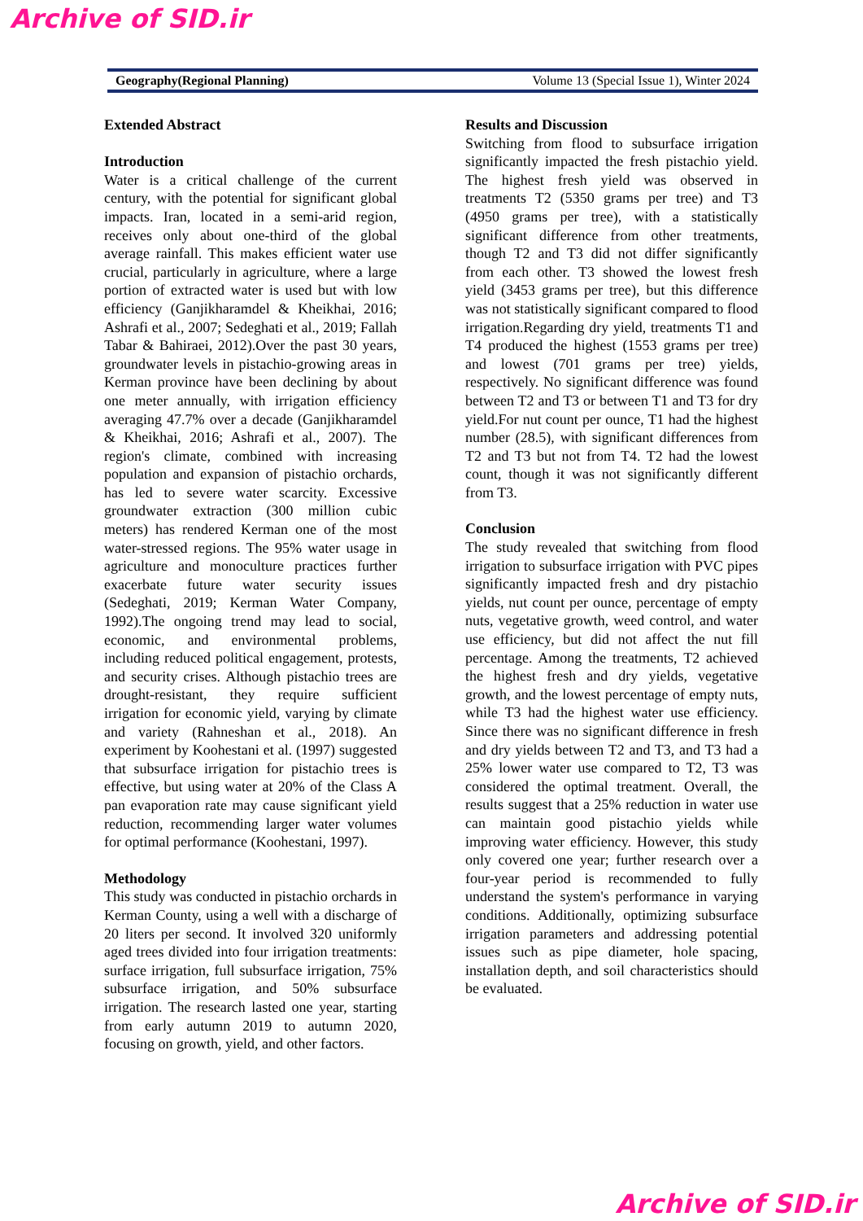Archive of SID.ir
Geography(Regional Planning) Volume 13 (Special Issue 1), Winter 2024
Extended Abstract
Introduction
Water is a critical challenge of the current century, with the potential for significant global impacts. Iran, located in a semi-arid region, receives only about one-third of the global average rainfall. This makes efficient water use crucial, particularly in agriculture, where a large portion of extracted water is used but with low efficiency (Ganjikharamdel & Kheikhai, 2016; Ashrafi et al., 2007; Sedeghati et al., 2019; Fallah Tabar & Bahiraei, 2012).Over the past 30 years, groundwater levels in pistachio-growing areas in Kerman province have been declining by about one meter annually, with irrigation efficiency averaging 47.7% over a decade (Ganjikharamdel & Kheikhai, 2016; Ashrafi et al., 2007). The region's climate, combined with increasing population and expansion of pistachio orchards, has led to severe water scarcity. Excessive groundwater extraction (300 million cubic meters) has rendered Kerman one of the most water-stressed regions. The 95% water usage in agriculture and monoculture practices further exacerbate future water security issues (Sedeghati, 2019; Kerman Water Company, 1992).The ongoing trend may lead to social, economic, and environmental problems, including reduced political engagement, protests, and security crises. Although pistachio trees are drought-resistant, they require sufficient irrigation for economic yield, varying by climate and variety (Rahneshan et al., 2018). An experiment by Koohestani et al. (1997) suggested that subsurface irrigation for pistachio trees is effective, but using water at 20% of the Class A pan evaporation rate may cause significant yield reduction, recommending larger water volumes for optimal performance (Koohestani, 1997).
Methodology
This study was conducted in pistachio orchards in Kerman County, using a well with a discharge of 20 liters per second. It involved 320 uniformly aged trees divided into four irrigation treatments: surface irrigation, full subsurface irrigation, 75% subsurface irrigation, and 50% subsurface irrigation. The research lasted one year, starting from early autumn 2019 to autumn 2020, focusing on growth, yield, and other factors.
Results and Discussion
Switching from flood to subsurface irrigation significantly impacted the fresh pistachio yield. The highest fresh yield was observed in treatments T2 (5350 grams per tree) and T3 (4950 grams per tree), with a statistically significant difference from other treatments, though T2 and T3 did not differ significantly from each other. T3 showed the lowest fresh yield (3453 grams per tree), but this difference was not statistically significant compared to flood irrigation.Regarding dry yield, treatments T1 and T4 produced the highest (1553 grams per tree) and lowest (701 grams per tree) yields, respectively. No significant difference was found between T2 and T3 or between T1 and T3 for dry yield.For nut count per ounce, T1 had the highest number (28.5), with significant differences from T2 and T3 but not from T4. T2 had the lowest count, though it was not significantly different from T3.
Conclusion
The study revealed that switching from flood irrigation to subsurface irrigation with PVC pipes significantly impacted fresh and dry pistachio yields, nut count per ounce, percentage of empty nuts, vegetative growth, weed control, and water use efficiency, but did not affect the nut fill percentage. Among the treatments, T2 achieved the highest fresh and dry yields, vegetative growth, and the lowest percentage of empty nuts, while T3 had the highest water use efficiency. Since there was no significant difference in fresh and dry yields between T2 and T3, and T3 had a 25% lower water use compared to T2, T3 was considered the optimal treatment. Overall, the results suggest that a 25% reduction in water use can maintain good pistachio yields while improving water efficiency. However, this study only covered one year; further research over a four-year period is recommended to fully understand the system's performance in varying conditions. Additionally, optimizing subsurface irrigation parameters and addressing potential issues such as pipe diameter, hole spacing, installation depth, and soil characteristics should be evaluated.
Archive of SID.ir